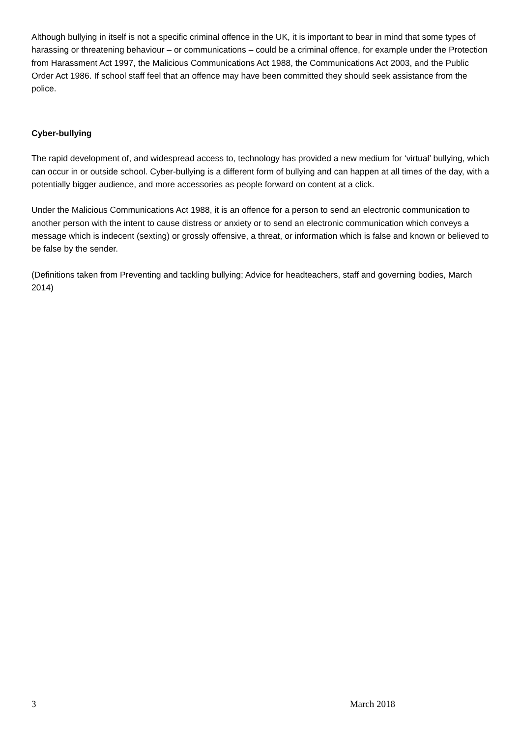Although bullying in itself is not a specific criminal offence in the UK, it is important to bear in mind that some types of harassing or threatening behaviour – or communications – could be a criminal offence, for example under the Protection from Harassment Act 1997, the Malicious Communications Act 1988, the Communications Act 2003, and the Public Order Act 1986. If school staff feel that an offence may have been committed they should seek assistance from the police.
Cyber-bullying
The rapid development of, and widespread access to, technology has provided a new medium for ‘virtual’ bullying, which can occur in or outside school. Cyber-bullying is a different form of bullying and can happen at all times of the day, with a potentially bigger audience, and more accessories as people forward on content at a click.
Under the Malicious Communications Act 1988, it is an offence for a person to send an electronic communication to another person with the intent to cause distress or anxiety or to send an electronic communication which conveys a message which is indecent (sexting) or grossly offensive, a threat, or information which is false and known or believed to be false by the sender.
(Definitions taken from Preventing and tackling bullying; Advice for headteachers, staff and governing bodies, March 2014)
3 March 2018